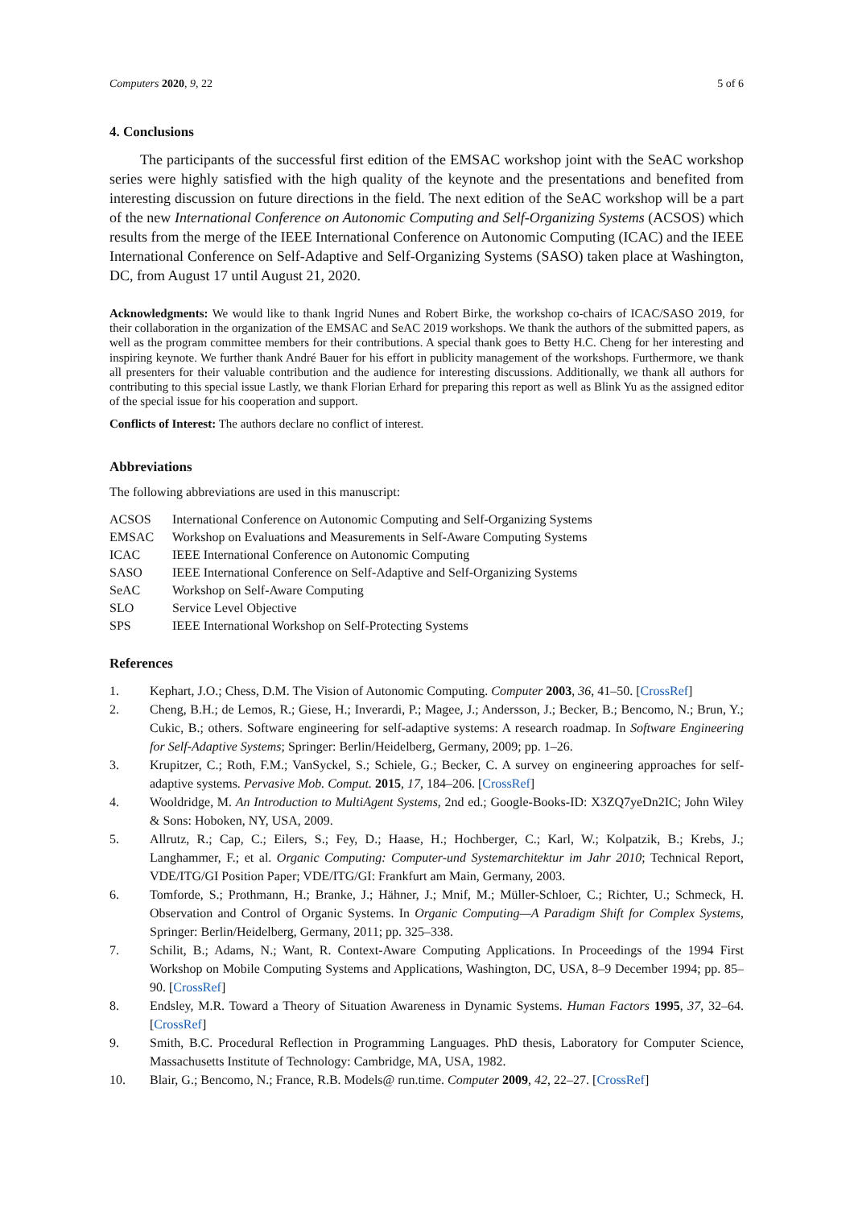Computers 2020, 9, 22 5 of 6
4. Conclusions
The participants of the successful first edition of the EMSAC workshop joint with the SeAC workshop series were highly satisfied with the high quality of the keynote and the presentations and benefited from interesting discussion on future directions in the field. The next edition of the SeAC workshop will be a part of the new International Conference on Autonomic Computing and Self-Organizing Systems (ACSOS) which results from the merge of the IEEE International Conference on Autonomic Computing (ICAC) and the IEEE International Conference on Self-Adaptive and Self-Organizing Systems (SASO) taken place at Washington, DC, from August 17 until August 21, 2020.
Acknowledgments: We would like to thank Ingrid Nunes and Robert Birke, the workshop co-chairs of ICAC/SASO 2019, for their collaboration in the organization of the EMSAC and SeAC 2019 workshops. We thank the authors of the submitted papers, as well as the program committee members for their contributions. A special thank goes to Betty H.C. Cheng for her interesting and inspiring keynote. We further thank André Bauer for his effort in publicity management of the workshops. Furthermore, we thank all presenters for their valuable contribution and the audience for interesting discussions. Additionally, we thank all authors for contributing to this special issue Lastly, we thank Florian Erhard for preparing this report as well as Blink Yu as the assigned editor of the special issue for his cooperation and support.
Conflicts of Interest: The authors declare no conflict of interest.
Abbreviations
The following abbreviations are used in this manuscript:
| ACSOS | International Conference on Autonomic Computing and Self-Organizing Systems |
| EMSAC | Workshop on Evaluations and Measurements in Self-Aware Computing Systems |
| ICAC | IEEE International Conference on Autonomic Computing |
| SASO | IEEE International Conference on Self-Adaptive and Self-Organizing Systems |
| SeAC | Workshop on Self-Aware Computing |
| SLO | Service Level Objective |
| SPS | IEEE International Workshop on Self-Protecting Systems |
References
1. Kephart, J.O.; Chess, D.M. The Vision of Autonomic Computing. Computer 2003, 36, 41–50. [CrossRef]
2. Cheng, B.H.; de Lemos, R.; Giese, H.; Inverardi, P.; Magee, J.; Andersson, J.; Becker, B.; Bencomo, N.; Brun, Y.; Cukic, B.; others. Software engineering for self-adaptive systems: A research roadmap. In Software Engineering for Self-Adaptive Systems; Springer: Berlin/Heidelberg, Germany, 2009; pp. 1–26.
3. Krupitzer, C.; Roth, F.M.; VanSyckel, S.; Schiele, G.; Becker, C. A survey on engineering approaches for self-adaptive systems. Pervasive Mob. Comput. 2015, 17, 184–206. [CrossRef]
4. Wooldridge, M. An Introduction to MultiAgent Systems, 2nd ed.; Google-Books-ID: X3ZQ7yeDn2IC; John Wiley & Sons: Hoboken, NY, USA, 2009.
5. Allrutz, R.; Cap, C.; Eilers, S.; Fey, D.; Haase, H.; Hochberger, C.; Karl, W.; Kolpatzik, B.; Krebs, J.; Langhammer, F.; et al. Organic Computing: Computer-und Systemarchitektur im Jahr 2010; Technical Report, VDE/ITG/GI Position Paper; VDE/ITG/GI: Frankfurt am Main, Germany, 2003.
6. Tomforde, S.; Prothmann, H.; Branke, J.; Hähner, J.; Mnif, M.; Müller-Schloer, C.; Richter, U.; Schmeck, H. Observation and Control of Organic Systems. In Organic Computing—A Paradigm Shift for Complex Systems, Springer: Berlin/Heidelberg, Germany, 2011; pp. 325–338.
7. Schilit, B.; Adams, N.; Want, R. Context-Aware Computing Applications. In Proceedings of the 1994 First Workshop on Mobile Computing Systems and Applications, Washington, DC, USA, 8–9 December 1994; pp. 85–90. [CrossRef]
8. Endsley, M.R. Toward a Theory of Situation Awareness in Dynamic Systems. Human Factors 1995, 37, 32–64. [CrossRef]
9. Smith, B.C. Procedural Reflection in Programming Languages. PhD thesis, Laboratory for Computer Science, Massachusetts Institute of Technology: Cambridge, MA, USA, 1982.
10. Blair, G.; Bencomo, N.; France, R.B. Models@ run.time. Computer 2009, 42, 22–27. [CrossRef]